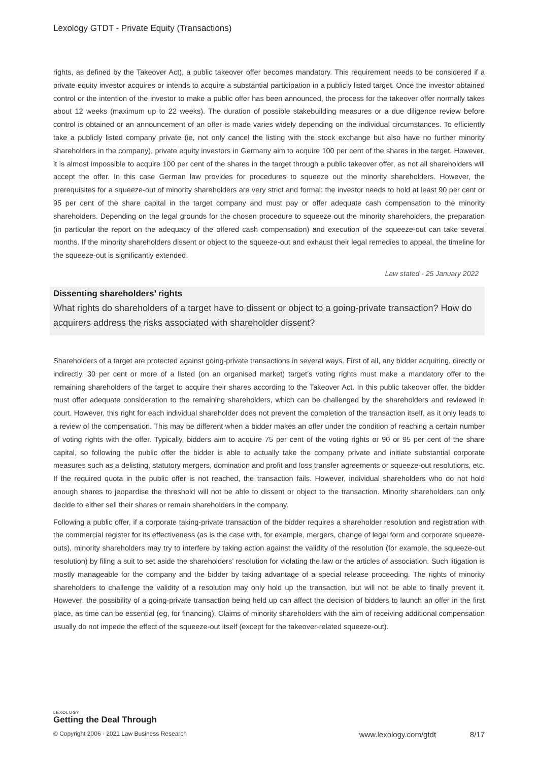Lexology GTDT - Private Equity (Transactions)
rights, as defined by the Takeover Act), a public takeover offer becomes mandatory. This requirement needs to be considered if a private equity investor acquires or intends to acquire a substantial participation in a publicly listed target. Once the investor obtained control or the intention of the investor to make a public offer has been announced, the process for the takeover offer normally takes about 12 weeks (maximum up to 22 weeks). The duration of possible stakebuilding measures or a due diligence review before control is obtained or an announcement of an offer is made varies widely depending on the individual circumstances. To efficiently take a publicly listed company private (ie, not only cancel the listing with the stock exchange but also have no further minority shareholders in the company), private equity investors in Germany aim to acquire 100 per cent of the shares in the target. However, it is almost impossible to acquire 100 per cent of the shares in the target through a public takeover offer, as not all shareholders will accept the offer. In this case German law provides for procedures to squeeze out the minority shareholders. However, the prerequisites for a squeeze-out of minority shareholders are very strict and formal: the investor needs to hold at least 90 per cent or 95 per cent of the share capital in the target company and must pay or offer adequate cash compensation to the minority shareholders. Depending on the legal grounds for the chosen procedure to squeeze out the minority shareholders, the preparation (in particular the report on the adequacy of the offered cash compensation) and execution of the squeeze-out can take several months. If the minority shareholders dissent or object to the squeeze-out and exhaust their legal remedies to appeal, the timeline for the squeeze-out is significantly extended.
Law stated - 25 January 2022
Dissenting shareholders’ rights
What rights do shareholders of a target have to dissent or object to a going-private transaction? How do acquirers address the risks associated with shareholder dissent?
Shareholders of a target are protected against going-private transactions in several ways. First of all, any bidder acquiring, directly or indirectly, 30 per cent or more of a listed (on an organised market) target’s voting rights must make a mandatory offer to the remaining shareholders of the target to acquire their shares according to the Takeover Act. In this public takeover offer, the bidder must offer adequate consideration to the remaining shareholders, which can be challenged by the shareholders and reviewed in court. However, this right for each individual shareholder does not prevent the completion of the transaction itself, as it only leads to a review of the compensation. This may be different when a bidder makes an offer under the condition of reaching a certain number of voting rights with the offer. Typically, bidders aim to acquire 75 per cent of the voting rights or 90 or 95 per cent of the share capital, so following the public offer the bidder is able to actually take the company private and initiate substantial corporate measures such as a delisting, statutory mergers, domination and profit and loss transfer agreements or squeeze-out resolutions, etc. If the required quota in the public offer is not reached, the transaction fails. However, individual shareholders who do not hold enough shares to jeopardise the threshold will not be able to dissent or object to the transaction. Minority shareholders can only decide to either sell their shares or remain shareholders in the company.
Following a public offer, if a corporate taking-private transaction of the bidder requires a shareholder resolution and registration with the commercial register for its effectiveness (as is the case with, for example, mergers, change of legal form and corporate squeeze-outs), minority shareholders may try to interfere by taking action against the validity of the resolution (for example, the squeeze-out resolution) by filing a suit to set aside the shareholders’ resolution for violating the law or the articles of association. Such litigation is mostly manageable for the company and the bidder by taking advantage of a special release proceeding. The rights of minority shareholders to challenge the validity of a resolution may only hold up the transaction, but will not be able to finally prevent it. However, the possibility of a going-private transaction being held up can affect the decision of bidders to launch an offer in the first place, as time can be essential (eg, for financing). Claims of minority shareholders with the aim of receiving additional compensation usually do not impede the effect of the squeeze-out itself (except for the takeover-related squeeze-out).
LEXOLOGY
Getting the Deal Through
© Copyright 2006 - 2021 Law Business Research www.lexology.com/gtdt 8/17